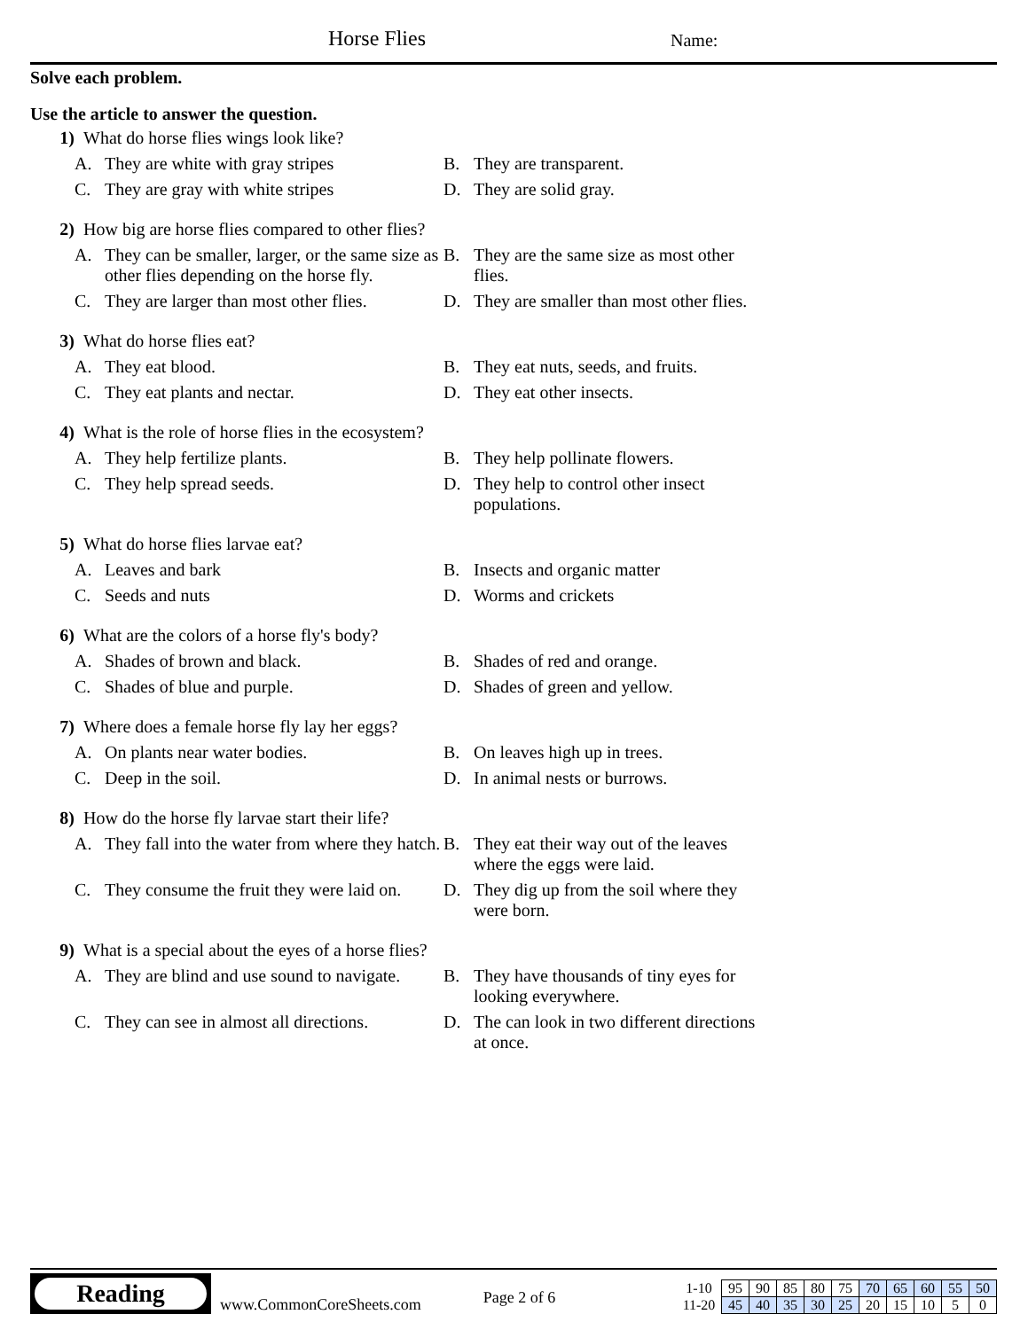Horse Flies Name:
Solve each problem.
Use the article to answer the question.
1) What do horse flies wings look like?
A. They are white with gray stripes
B. They are transparent.
C. They are gray with white stripes
D. They are solid gray.
2) How big are horse flies compared to other flies?
A. They can be smaller, larger, or the same size as other flies depending on the horse fly.
B. They are the same size as most other flies.
C. They are larger than most other flies.
D. They are smaller than most other flies.
3) What do horse flies eat?
A. They eat blood.
B. They eat nuts, seeds, and fruits.
C. They eat plants and nectar.
D. They eat other insects.
4) What is the role of horse flies in the ecosystem?
A. They help fertilize plants.
B. They help pollinate flowers.
C. They help spread seeds.
D. They help to control other insect populations.
5) What do horse flies larvae eat?
A. Leaves and bark
B. Insects and organic matter
C. Seeds and nuts
D. Worms and crickets
6) What are the colors of a horse fly's body?
A. Shades of brown and black.
B. Shades of red and orange.
C. Shades of blue and purple.
D. Shades of green and yellow.
7) Where does a female horse fly lay her eggs?
A. On plants near water bodies.
B. On leaves high up in trees.
C. Deep in the soil.
D. In animal nests or burrows.
8) How do the horse fly larvae start their life?
A. They fall into the water from where they hatch.
B. They eat their way out of the leaves where the eggs were laid.
C. They consume the fruit they were laid on.
D. They dig up from the soil where they were born.
9) What is a special about the eyes of a horse flies?
A. They are blind and use sound to navigate.
B. They have thousands of tiny eyes for looking everywhere.
C. They can see in almost all directions.
D. The can look in two different directions at once.
Reading
www.CommonCoreSheets.com
Page 2 of 6
| 1-10 | 95 | 90 | 85 | 80 | 75 | 70 | 65 | 60 | 55 | 50 |
| 11-20 | 45 | 40 | 35 | 30 | 25 | 20 | 15 | 10 | 5 | 0 |